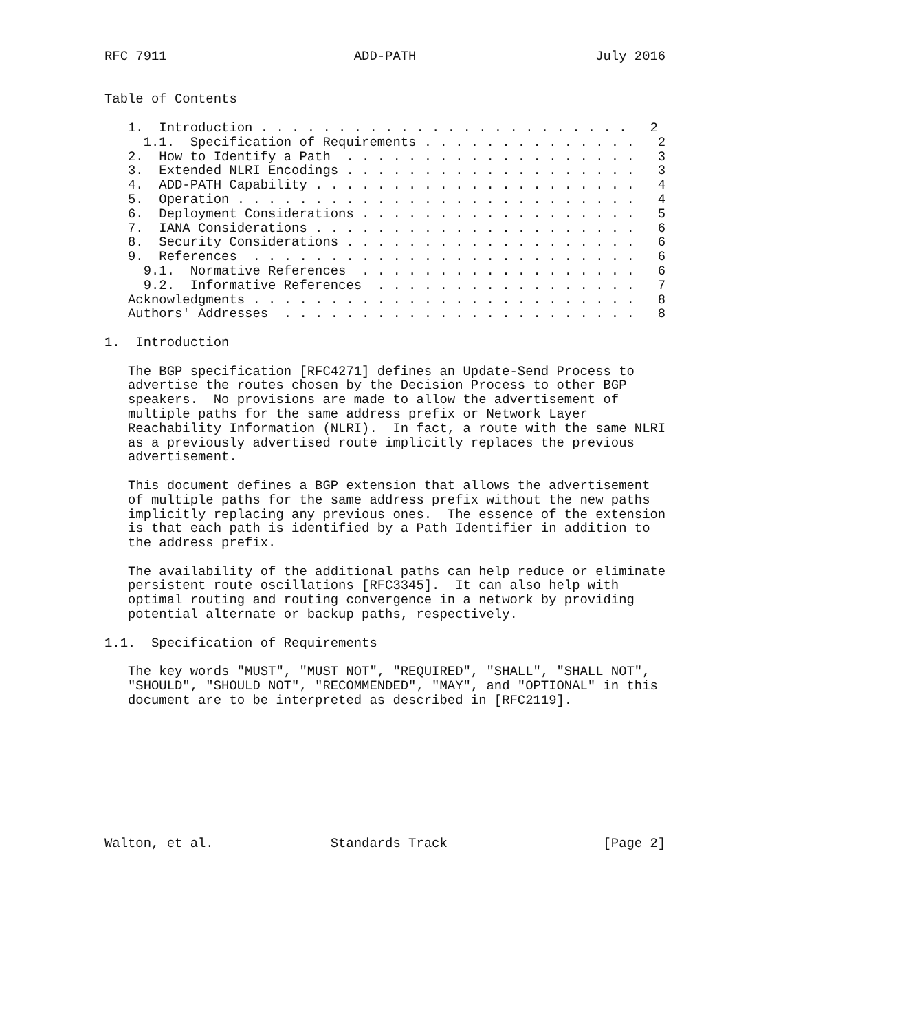RFC 7911                        ADD-PATH                       July 2016


Table of Contents

   1.  Introduction . . . . . . . . . . . . . . . . . . . . . . . .   2
     1.1.  Specification of Requirements . . . . . . . . . . . . . .   2
   2.  How to Identify a Path  . . . . . . . . . . . . . . . . . . .   3
   3.  Extended NLRI Encodings . . . . . . . . . . . . . . . . . . .   3
   4.  ADD-PATH Capability . . . . . . . . . . . . . . . . . . . . .   4
   5.  Operation . . . . . . . . . . . . . . . . . . . . . . . . . .   4
   6.  Deployment Considerations . . . . . . . . . . . . . . . . . .   5
   7.  IANA Considerations . . . . . . . . . . . . . . . . . . . . .   6
   8.  Security Considerations . . . . . . . . . . . . . . . . . . .   6
   9.  References  . . . . . . . . . . . . . . . . . . . . . . . . .   6
     9.1.  Normative References  . . . . . . . . . . . . . . . . . .   6
     9.2.  Informative References  . . . . . . . . . . . . . . . . .   7
   Acknowledgments . . . . . . . . . . . . . . . . . . . . . . . . .   8
   Authors' Addresses  . . . . . . . . . . . . . . . . . . . . . . .   8

1.  Introduction

   The BGP specification [RFC4271] defines an Update-Send Process to
   advertise the routes chosen by the Decision Process to other BGP
   speakers.  No provisions are made to allow the advertisement of
   multiple paths for the same address prefix or Network Layer
   Reachability Information (NLRI).  In fact, a route with the same NLRI
   as a previously advertised route implicitly replaces the previous
   advertisement.

   This document defines a BGP extension that allows the advertisement
   of multiple paths for the same address prefix without the new paths
   implicitly replacing any previous ones.  The essence of the extension
   is that each path is identified by a Path Identifier in addition to
   the address prefix.

   The availability of the additional paths can help reduce or eliminate
   persistent route oscillations [RFC3345].  It can also help with
   optimal routing and routing convergence in a network by providing
   potential alternate or backup paths, respectively.

1.1.  Specification of Requirements

   The key words "MUST", "MUST NOT", "REQUIRED", "SHALL", "SHALL NOT",
   "SHOULD", "SHOULD NOT", "RECOMMENDED", "MAY", and "OPTIONAL" in this
   document are to be interpreted as described in [RFC2119].









Walton, et al.               Standards Track                    [Page 2]